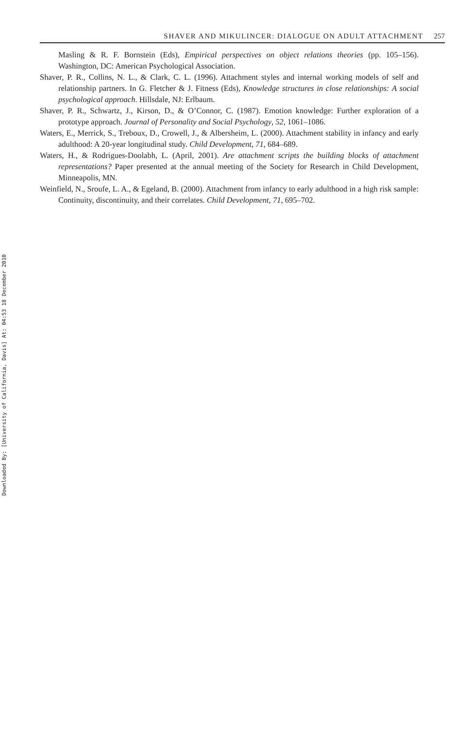Downloaded By: [University of California, Davis] At: 04:53 18 December 2010
SHAVER AND MIKULINCER: DIALOGUE ON ADULT ATTACHMENT 257
Masling & R. F. Bornstein (Eds), Empirical perspectives on object relations theories (pp. 105–156). Washington, DC: American Psychological Association.
Shaver, P. R., Collins, N. L., & Clark, C. L. (1996). Attachment styles and internal working models of self and relationship partners. In G. Fletcher & J. Fitness (Eds), Knowledge structures in close relationships: A social psychological approach. Hillsdale, NJ: Erlbaum.
Shaver, P. R., Schwartz, J., Kirson, D., & O’Connor, C. (1987). Emotion knowledge: Further exploration of a prototype approach. Journal of Personality and Social Psychology, 52, 1061–1086.
Waters, E., Merrick, S., Treboux, D., Crowell, J., & Albersheim, L. (2000). Attachment stability in infancy and early adulthood: A 20-year longitudinal study. Child Development, 71, 684–689.
Waters, H., & Rodrigues-Doolabh, L. (April, 2001). Are attachment scripts the building blocks of attachment representations? Paper presented at the annual meeting of the Society for Research in Child Development, Minneapolis, MN.
Weinfield, N., Sroufe, L. A., & Egeland, B. (2000). Attachment from infancy to early adulthood in a high risk sample: Continuity, discontinuity, and their correlates. Child Development, 71, 695–702.